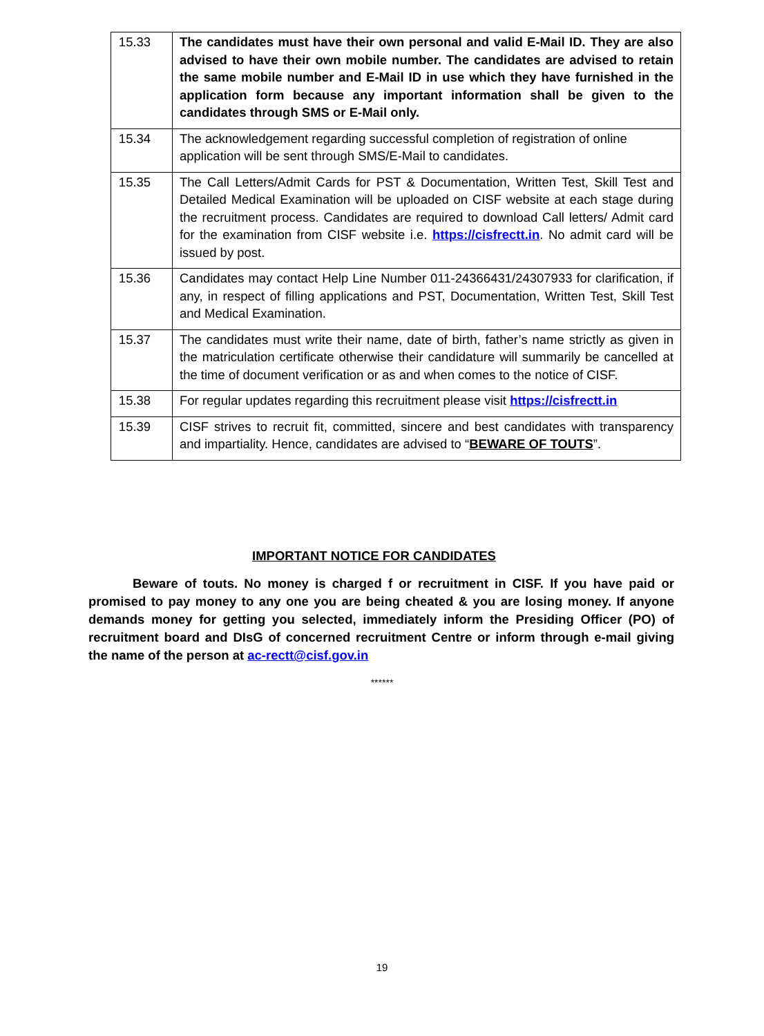| 15.33 | The candidates must have their own personal and valid E-Mail ID. They are also advised to have their own mobile number. The candidates are advised to retain the same mobile number and E-Mail ID in use which they have furnished in the application form because any important information shall be given to the candidates through SMS or E-Mail only. |
| 15.34 | The acknowledgement regarding successful completion of registration of online application will be sent through SMS/E-Mail to candidates. |
| 15.35 | The Call Letters/Admit Cards for PST & Documentation, Written Test, Skill Test and Detailed Medical Examination will be uploaded on CISF website at each stage during the recruitment process. Candidates are required to download Call letters/ Admit card for the examination from CISF website i.e. https://cisfrectt.in . No admit card will be issued by post. |
| 15.36 | Candidates may contact Help Line Number 011-24366431/24307933 for clarification, if any, in respect of filling applications and PST, Documentation, Written Test, Skill Test and Medical Examination. |
| 15.37 | The candidates must write their name, date of birth, father’s name strictly as given in the matriculation certificate otherwise their candidature will summarily be cancelled at the time of document verification or as and when comes to the notice of CISF. |
| 15.38 | For regular updates regarding this recruitment please visit https://cisfrectt.in |
| 15.39 | CISF strives to recruit fit, committed, sincere and best candidates with transparency and impartiality. Hence, candidates are advised to “ BEWARE OF TOUTS ”. |
IMPORTANT NOTICE FOR CANDIDATES
Beware of touts. No money is charged f or recruitment in CISF. If you have paid or promised to pay money to any one you are being cheated & you are losing money. If anyone demands money for getting you selected, immediately inform the Presiding Officer (PO) of recruitment board and DIsG of concerned recruitment Centre or inform through e-mail giving the name of the person at ac-rectt@cisf.gov.in
******
19